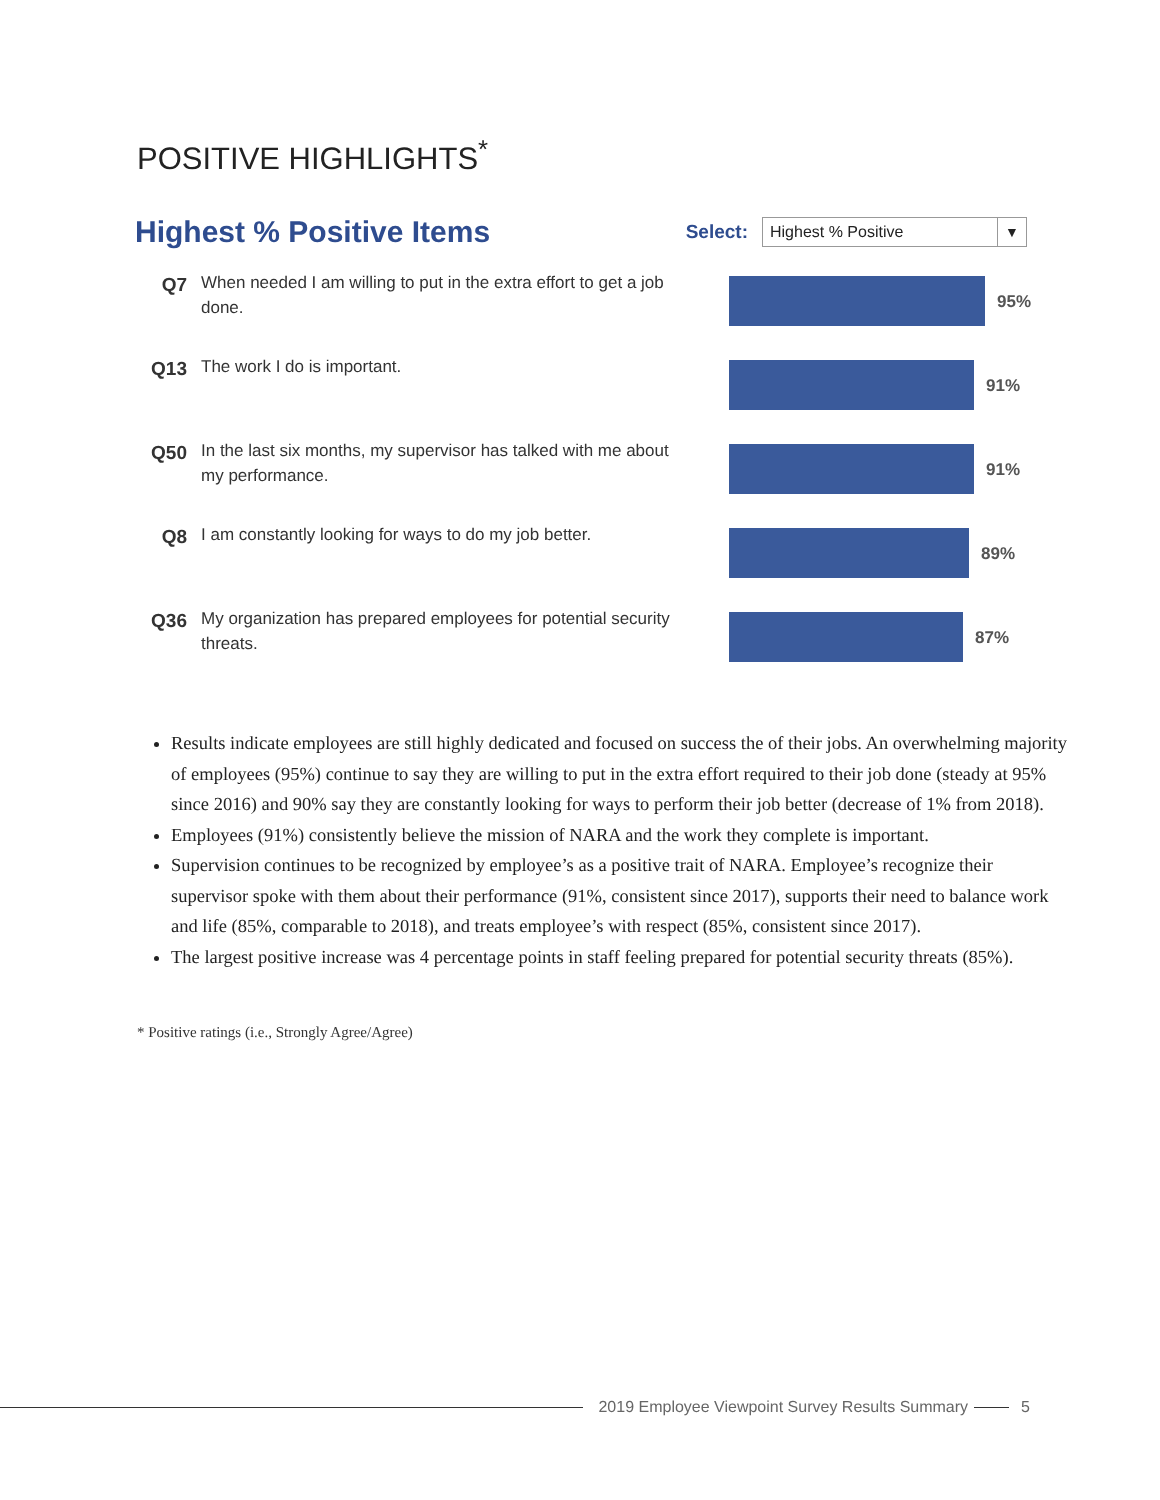POSITIVE HIGHLIGHTS<sup>*</sup>
Highest % Positive Items
Select:
Highest % Positive ▼
Q7
When needed I am willing to put in the extra effort to get a job done.
95%
Q13
The work I do is important.
91%
Q50
In the last six months, my supervisor has talked with me about my performance.
91%
Q8
I am constantly looking for ways to do my job better.
89%
Q36
My organization has prepared employees for potential security threats.
87%
Results indicate employees are still highly dedicated and focused on success the of their jobs. An overwhelming majority of employees (95%) continue to say they are willing to put in the extra effort required to their job done (steady at 95% since 2016) and 90% say they are constantly looking for ways to perform their job better (decrease of 1% from 2018).
Employees (91%) consistently believe the mission of NARA and the work they complete is important.
Supervision continues to be recognized by employee’s as a positive trait of NARA. Employee’s recognize their supervisor spoke with them about their performance (91%, consistent since 2017), supports their need to balance work and life (85%, comparable to 2018), and treats employee’s with respect (85%, consistent since 2017).
The largest positive increase was 4 percentage points in staff feeling prepared for potential security threats (85%).
* Positive ratings (i.e., Strongly Agree/Agree)
2019 Employee Viewpoint Survey Results Summary
5